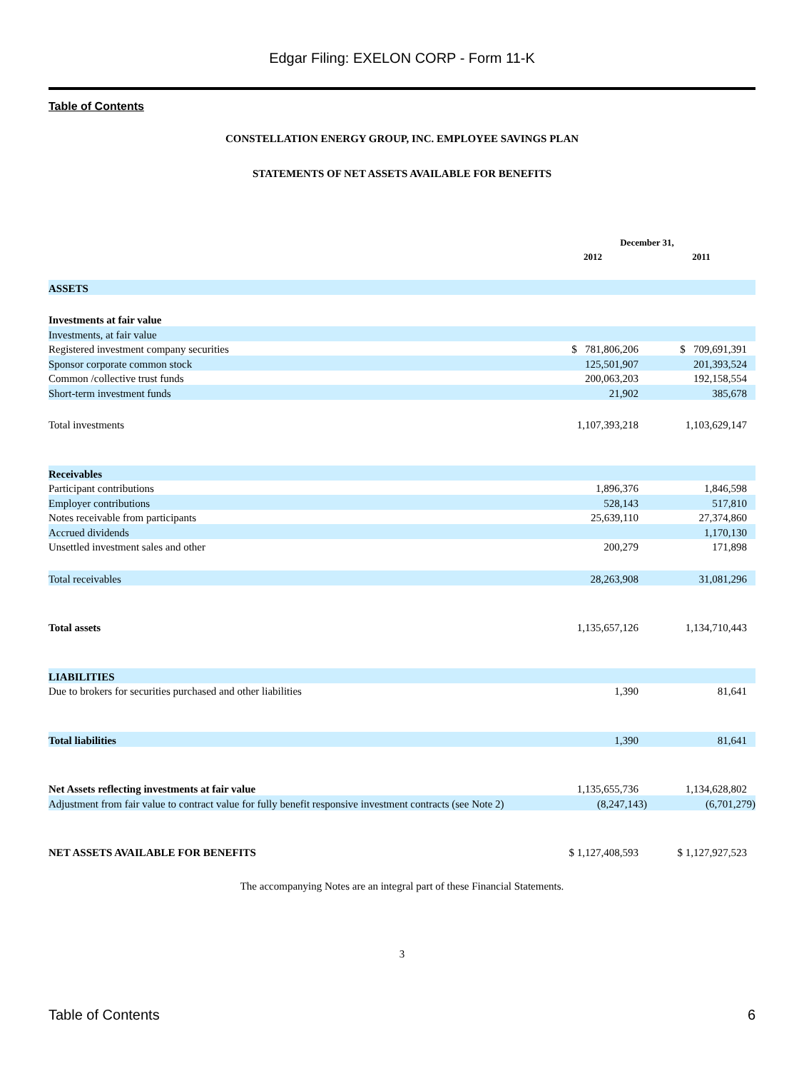Edgar Filing: EXELON CORP - Form 11-K
Table of Contents
CONSTELLATION ENERGY GROUP, INC. EMPLOYEE SAVINGS PLAN
STATEMENTS OF NET ASSETS AVAILABLE FOR BENEFITS
| | December 31, | |
| --- | --- | --- |
| | 2012 | 2011 |
| ASSETS | | |
| Investments at fair value | | |
| Investments, at fair value | | |
| Registered investment company securities | $ 781,806,206 | $ 709,691,391 |
| Sponsor corporate common stock | 125,501,907 | 201,393,524 |
| Common /collective trust funds | 200,063,203 | 192,158,554 |
| Short-term investment funds | 21,902 | 385,678 |
| Total investments | 1,107,393,218 | 1,103,629,147 |
| Receivables | | |
| Participant contributions | 1,896,376 | 1,846,598 |
| Employer contributions | 528,143 | 517,810 |
| Notes receivable from participants | 25,639,110 | 27,374,860 |
| Accrued dividends | | 1,170,130 |
| Unsettled investment sales and other | 200,279 | 171,898 |
| Total receivables | 28,263,908 | 31,081,296 |
| Total assets | 1,135,657,126 | 1,134,710,443 |
| LIABILITIES | | |
| Due to brokers for securities purchased and other liabilities | 1,390 | 81,641 |
| Total liabilities | 1,390 | 81,641 |
| Net Assets reflecting investments at fair value | 1,135,655,736 | 1,134,628,802 |
| Adjustment from fair value to contract value for fully benefit responsive investment contracts (see Note 2) | (8,247,143) | (6,701,279) |
| NET ASSETS AVAILABLE FOR BENEFITS | $ 1,127,408,593 | $ 1,127,927,523 |
The accompanying Notes are an integral part of these Financial Statements.
3
Table of Contents 6